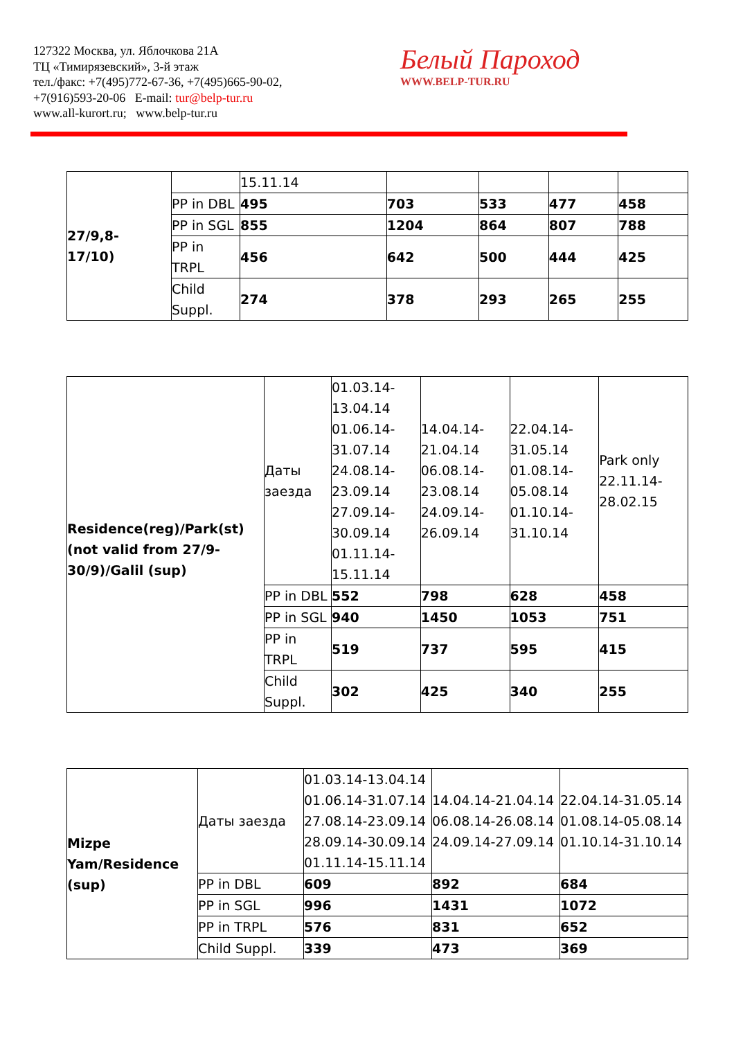127322 Москва, ул. Яблочкова 21А
ТЦ «Тимирязевский», 3-й этаж
тел./факс: +7(495)772-67-36, +7(495)665-90-02,
+7(916)593-20-06 E-mail: tur@belp-tur.ru
www.all-kurort.ru; www.belp-tur.ru
Белый Пароход
WWW.BELP-TUR.RU
| 27/9,8- 17/10) | | 15.11.14 | | | | |
| | PP in DBL | 495 | 703 | 533 | 477 | 458 |
| | PP in SGL | 855 | 1204 | 864 | 807 | 788 |
| | PP in TRPL | 456 | 642 | 500 | 444 | 425 |
| | Child Suppl. | 274 | 378 | 293 | 265 | 255 |
| Residence(reg)/Park(st)(not valid from 27/9-30/9)/Galil (sup) | Даты заезда | 01.03.14- 13.04.14 01.06.14- 31.07.14 24.08.14- 23.09.14 27.09.14- 30.09.14 01.11.14- 15.11.14 | 14.04.14- 21.04.14 06.08.14- 23.08.14 24.09.14- 26.09.14 | 22.04.14- 31.05.14 01.08.14- 05.08.14 01.10.14- 31.10.14 | Park only 22.11.14- 28.02.15 |
| | PP in DBL | 552 | 798 | 628 | 458 |
| | PP in SGL | 940 | 1450 | 1053 | 751 |
| | PP in TRPL | 519 | 737 | 595 | 415 |
| | Child Suppl. | 302 | 425 | 340 | 255 |
| Mizpe Yam/Residence (sup) | Даты заезда | 01.03.14-13.04.14 01.06.14-31.07.14 27.08.14-23.09.14 28.09.14-30.09.14 01.11.14-15.11.14 | 14.04.14-21.04.14 06.08.14-26.08.14 24.09.14-27.09.14 | 22.04.14-31.05.14 01.08.14-05.08.14 01.10.14-31.10.14 |
| | PP in DBL | 609 | 892 | 684 |
| | PP in SGL | 996 | 1431 | 1072 |
| | PP in TRPL | 576 | 831 | 652 |
| | Child Suppl. | 339 | 473 | 369 |